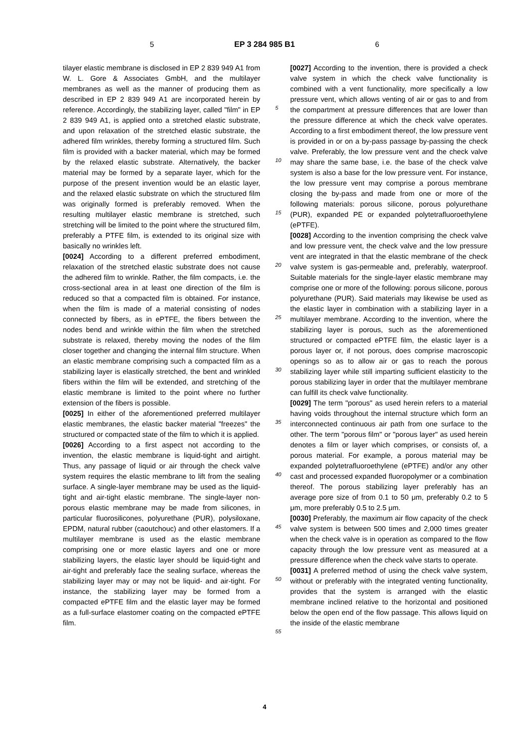5 EP 3 284 985 B1 6
tilayer elastic membrane is disclosed in EP 2 839 949 A1 from W. L. Gore & Associates GmbH, and the multilayer membranes as well as the manner of producing them as described in EP 2 839 949 A1 are incorporated herein by reference. Accordingly, the stabilizing layer, called "film" in EP 2 839 949 A1, is applied onto a stretched elastic substrate, and upon relaxation of the stretched elastic substrate, the adhered film wrinkles, thereby forming a structured film. Such film is provided with a backer material, which may be formed by the relaxed elastic substrate. Alternatively, the backer material may be formed by a separate layer, which for the purpose of the present invention would be an elastic layer, and the relaxed elastic substrate on which the structured film was originally formed is preferably removed. When the resulting multilayer elastic membrane is stretched, such stretching will be limited to the point where the structured film, preferably a PTFE film, is extended to its original size with basically no wrinkles left.
[0024] According to a different preferred embodiment, relaxation of the stretched elastic substrate does not cause the adhered film to wrinkle. Rather, the film compacts, i.e. the cross-sectional area in at least one direction of the film is reduced so that a compacted film is obtained. For instance, when the film is made of a material consisting of nodes connected by fibers, as in ePTFE, the fibers between the nodes bend and wrinkle within the film when the stretched substrate is relaxed, thereby moving the nodes of the film closer together and changing the internal film structure. When an elastic membrane comprising such a compacted film as a stabilizing layer is elastically stretched, the bent and wrinkled fibers within the film will be extended, and stretching of the elastic membrane is limited to the point where no further extension of the fibers is possible.
[0025] In either of the aforementioned preferred multilayer elastic membranes, the elastic backer material "freezes" the structured or compacted state of the film to which it is applied.
[0026] According to a first aspect not according to the invention, the elastic membrane is liquid-tight and airtight. Thus, any passage of liquid or air through the check valve system requires the elastic membrane to lift from the sealing surface. A single-layer membrane may be used as the liquid-tight and air-tight elastic membrane. The single-layer non-porous elastic membrane may be made from silicones, in particular fluorosilicones, polyurethane (PUR), polysiloxane, EPDM, natural rubber (caoutchouc) and other elastomers. If a multilayer membrane is used as the elastic membrane comprising one or more elastic layers and one or more stabilizing layers, the elastic layer should be liquid-tight and air-tight and preferably face the sealing surface, whereas the stabilizing layer may or may not be liquid- and air-tight. For instance, the stabilizing layer may be formed from a compacted ePTFE film and the elastic layer may be formed as a full-surface elastomer coating on the compacted ePTFE film.
5
10
15
20
25
30
35
40
45
50
55
[0027] According to the invention, there is provided a check valve system in which the check valve functionality is combined with a vent functionality, more specifically a low pressure vent, which allows venting of air or gas to and from the compartment at pressure differences that are lower than the pressure difference at which the check valve operates. According to a first embodiment thereof, the low pressure vent is provided in or on a by-pass passage by-passing the check valve. Preferably, the low pressure vent and the check valve may share the same base, i.e. the base of the check valve system is also a base for the low pressure vent. For instance, the low pressure vent may comprise a porous membrane closing the by-pass and made from one or more of the following materials: porous silicone, porous polyurethane (PUR), expanded PE or expanded polytetrafluoroethylene (ePTFE).
[0028] According to the invention comprising the check valve and low pressure vent, the check valve and the low pressure vent are integrated in that the elastic membrane of the check valve system is gas-permeable and, preferably, waterproof. Suitable materials for the single-layer elastic membrane may comprise one or more of the following: porous silicone, porous polyurethane (PUR). Said materials may likewise be used as the elastic layer in combination with a stabilizing layer in a multilayer membrane. According to the invention, where the stabilizing layer is porous, such as the aforementioned structured or compacted ePTFE film, the elastic layer is a porous layer or, if not porous, does comprise macroscopic openings so as to allow air or gas to reach the porous stabilizing layer while still imparting sufficient elasticity to the porous stabilizing layer in order that the multilayer membrane can fulfill its check valve functionality.
[0029] The term "porous" as used herein refers to a material having voids throughout the internal structure which form an interconnected continuous air path from one surface to the other. The term "porous film" or "porous layer" as used herein denotes a film or layer which comprises, or consists of, a porous material. For example, a porous material may be expanded polytetrafluoroethylene (ePTFE) and/or any other cast and processed expanded fluoropolymer or a combination thereof. The porous stabilizing layer preferably has an average pore size of from 0.1 to 50 μm, preferably 0.2 to 5 μm, more preferably 0.5 to 2.5 μm.
[0030] Preferably, the maximum air flow capacity of the check valve system is between 500 times and 2,000 times greater when the check valve is in operation as compared to the flow capacity through the low pressure vent as measured at a pressure difference when the check valve starts to operate.
[0031] A preferred method of using the check valve system, without or preferably with the integrated venting functionality, provides that the system is arranged with the elastic membrane inclined relative to the horizontal and positioned below the open end of the flow passage. This allows liquid on the inside of the elastic membrane
4